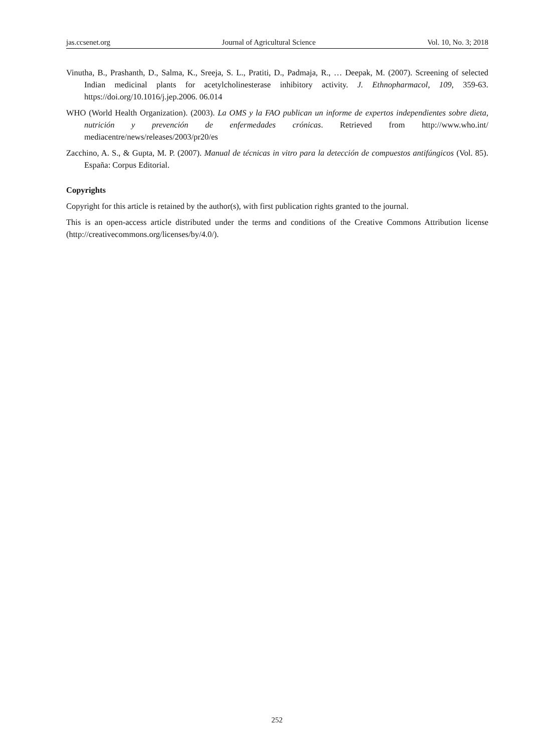jas.ccsenet.org Journal of Agricultural Science Vol. 10, No. 3; 2018
Vinutha, B., Prashanth, D., Salma, K., Sreeja, S. L., Pratiti, D., Padmaja, R., … Deepak, M. (2007). Screening of selected Indian medicinal plants for acetylcholinesterase inhibitory activity. J. Ethnopharmacol, 109, 359-63. https://doi.org/10.1016/j.jep.2006. 06.014
WHO (World Health Organization). (2003). La OMS y la FAO publican un informe de expertos independientes sobre dieta, nutrición y prevención de enfermedades crónicas. Retrieved from http://www.who.int/ mediacentre/news/releases/2003/pr20/es
Zacchino, A. S., & Gupta, M. P. (2007). Manual de técnicas in vitro para la detección de compuestos antifúngicos (Vol. 85). España: Corpus Editorial.
Copyrights
Copyright for this article is retained by the author(s), with first publication rights granted to the journal.
This is an open-access article distributed under the terms and conditions of the Creative Commons Attribution license (http://creativecommons.org/licenses/by/4.0/).
252